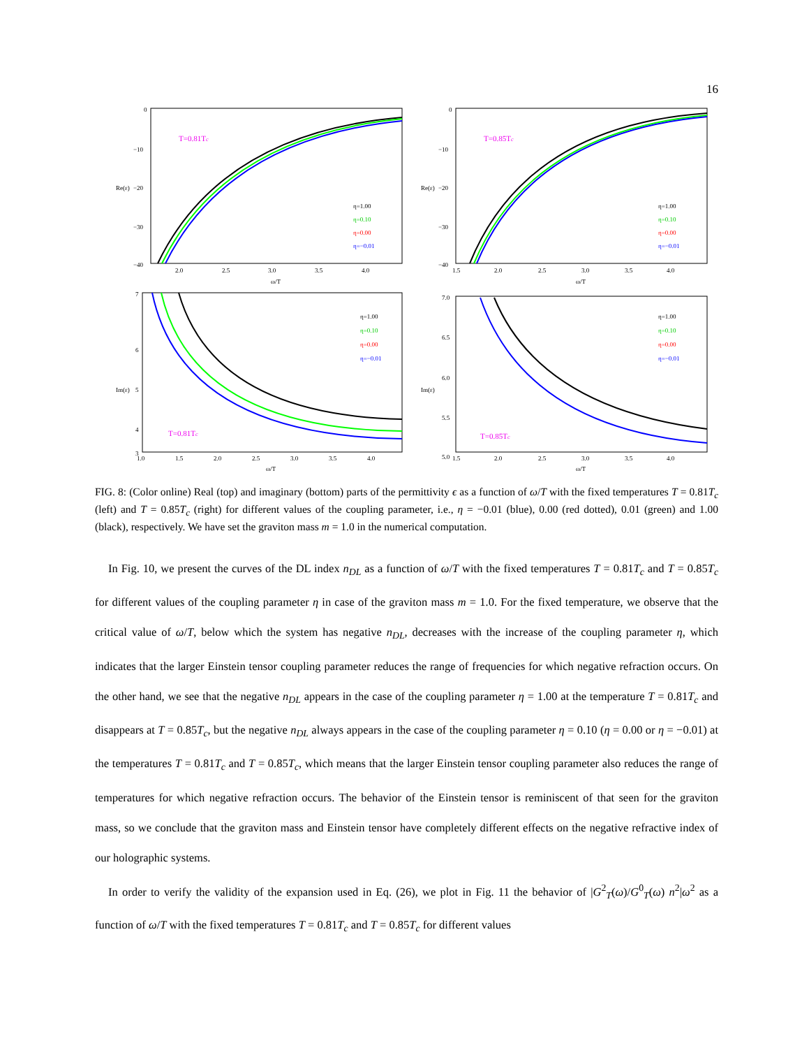16
0
−10
−20
−30
−40
Re(ε)
T=0.81Tc
η=1.00
η=0.10
η=0.00
η=−0.01
2.0
2.5
3.0
3.5
4.0
ω/T
0
−10
−20
−30
−40
Re(ε)
T=0.85Tc
η=1.00
η=0.10
η=0.00
η=−0.01
1.5
2.0
2.5
3.0
3.5
4.0
ω/T
7
6
5
4
3
Im(ε)
η=1.00
η=0.10
η=0.00
η=−0.01
T=0.81Tc
1.0
1.5
2.0
2.5
3.0
3.5
4.0
ω/T
7.0
6.5
6.0
5.5
5.0
Im(ε)
η=1.00
η=0.10
η=0.00
η=−0.01
T=0.85Tc
1.5
2.0
2.5
3.0
3.5
4.0
ω/T
FIG. 8: (Color online) Real (top) and imaginary (bottom) parts of the permittivity ϵ as a function of ω/T with the fixed temperatures T = 0.81T<sub>c</sub> (left) and T = 0.85T<sub>c</sub> (right) for different values of the coupling parameter, i.e., η = −0.01 (blue), 0.00 (red dotted), 0.01 (green) and 1.00 (black), respectively. We have set the graviton mass m = 1.0 in the numerical computation.
In Fig. 10, we present the curves of the DL index n<sub>DL</sub> as a function of ω/T with the fixed temperatures T = 0.81T<sub>c</sub> and T = 0.85T<sub>c</sub> for different values of the coupling parameter η in case of the graviton mass m = 1.0. For the fixed temperature, we observe that the critical value of ω/T, below which the system has negative n<sub>DL</sub>, decreases with the increase of the coupling parameter η, which indicates that the larger Einstein tensor coupling parameter reduces the range of frequencies for which negative refraction occurs. On the other hand, we see that the negative n<sub>DL</sub> appears in the case of the coupling parameter η = 1.00 at the temperature T = 0.81T<sub>c</sub> and disappears at T = 0.85T<sub>c</sub>, but the negative n<sub>DL</sub> always appears in the case of the coupling parameter η = 0.10 (η = 0.00 or η = −0.01) at the temperatures T = 0.81T<sub>c</sub> and T = 0.85T<sub>c</sub>, which means that the larger Einstein tensor coupling parameter also reduces the range of temperatures for which negative refraction occurs. The behavior of the Einstein tensor is reminiscent of that seen for the graviton mass, so we conclude that the graviton mass and Einstein tensor have completely different effects on the negative refractive index of our holographic systems.
In order to verify the validity of the expansion used in Eq. (26), we plot in Fig. 11 the behavior of |G<sup>2</sup><sub>T</sub>(ω)/G<sup>0</sup><sub>T</sub>(ω) n<sup>2</sup>|ω<sup>2</sup> as a function of ω/T with the fixed temperatures T = 0.81T<sub>c</sub> and T = 0.85T<sub>c</sub> for different values